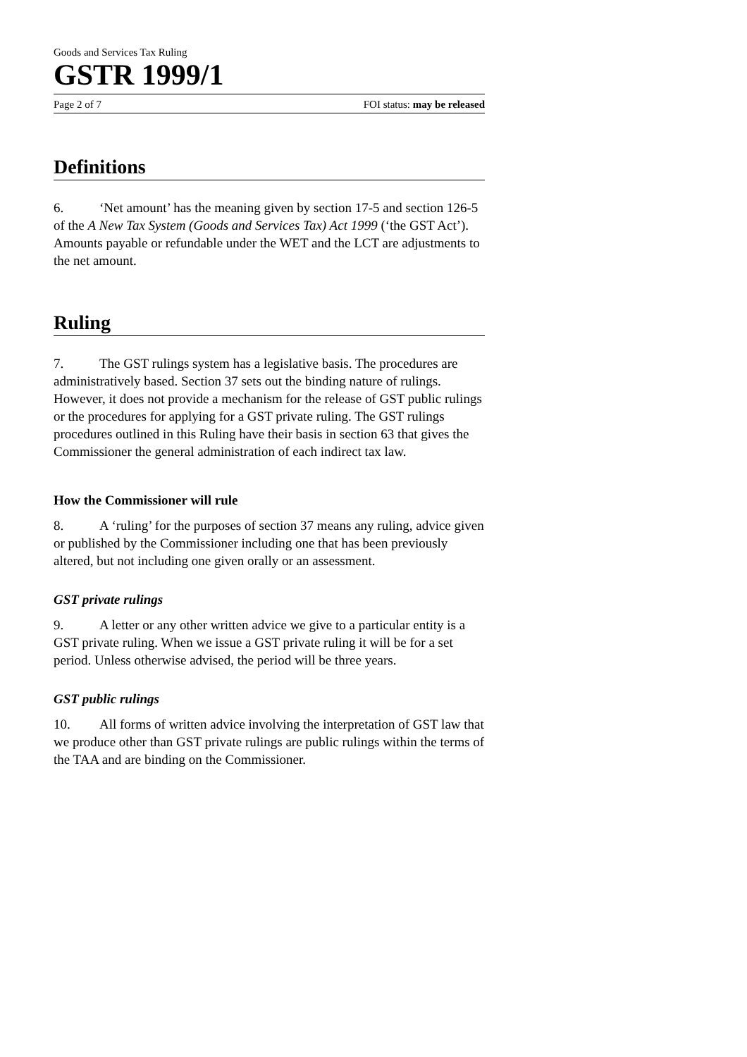Goods and Services Tax Ruling
GSTR 1999/1
Page 2 of 7 FOI status: may be released
Definitions
6. ‘Net amount’ has the meaning given by section 17-5 and section 126-5 of the A New Tax System (Goods and Services Tax) Act 1999 (‘the GST Act’). Amounts payable or refundable under the WET and the LCT are adjustments to the net amount.
Ruling
7. The GST rulings system has a legislative basis. The procedures are administratively based. Section 37 sets out the binding nature of rulings. However, it does not provide a mechanism for the release of GST public rulings or the procedures for applying for a GST private ruling. The GST rulings procedures outlined in this Ruling have their basis in section 63 that gives the Commissioner the general administration of each indirect tax law.
How the Commissioner will rule
8. A ‘ruling’ for the purposes of section 37 means any ruling, advice given or published by the Commissioner including one that has been previously altered, but not including one given orally or an assessment.
GST private rulings
9. A letter or any other written advice we give to a particular entity is a GST private ruling. When we issue a GST private ruling it will be for a set period. Unless otherwise advised, the period will be three years.
GST public rulings
10. All forms of written advice involving the interpretation of GST law that we produce other than GST private rulings are public rulings within the terms of the TAA and are binding on the Commissioner.